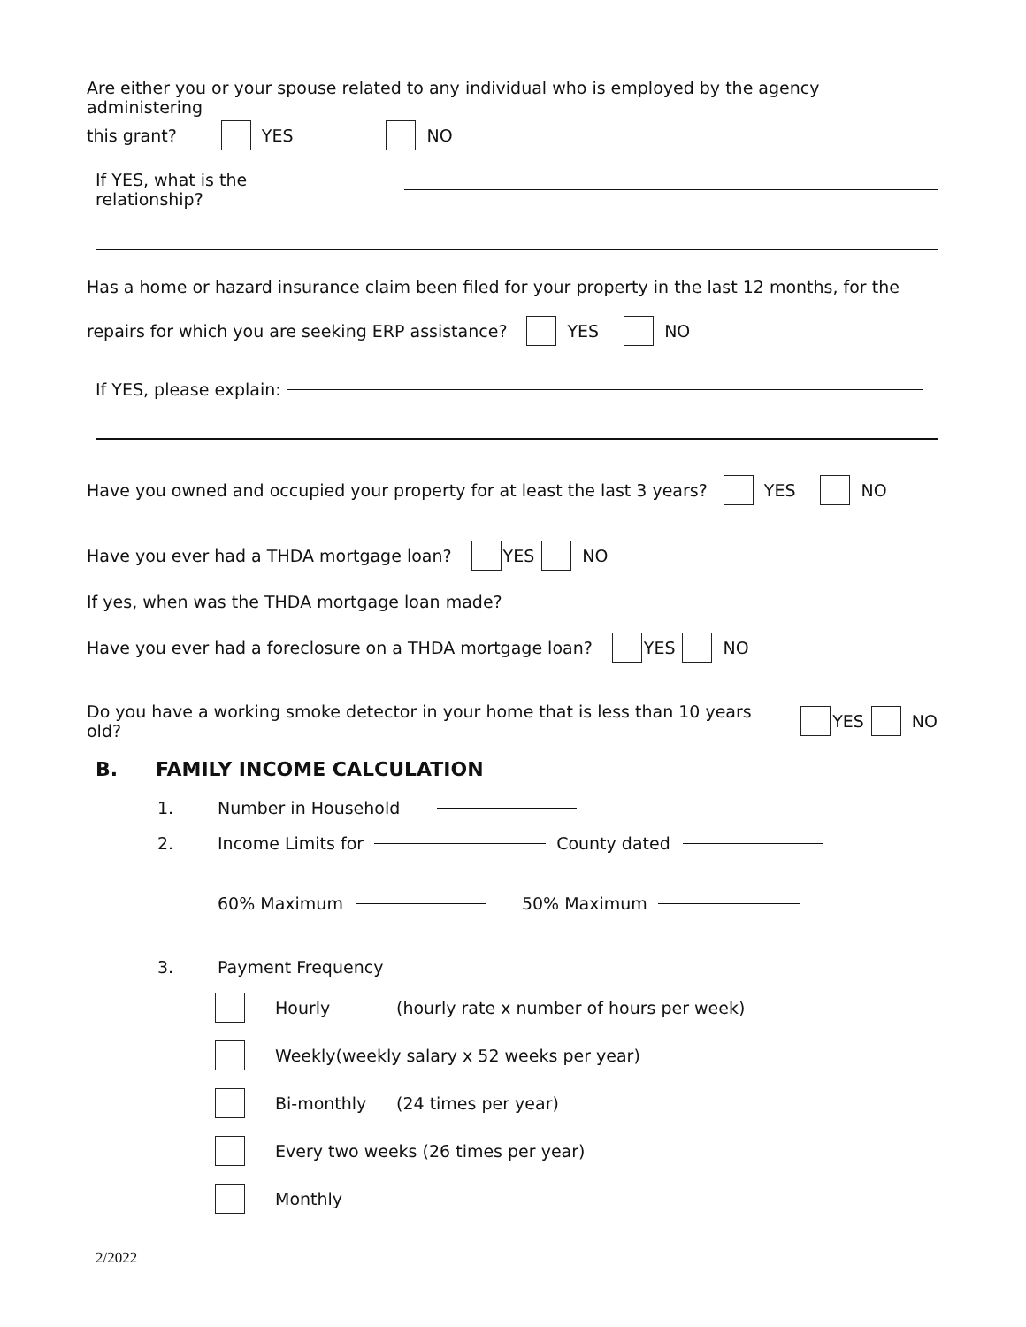Are either you or your spouse related to any individual who is employed by the agency administering
this grant? YES NO
If YES, what is the relationship?
Has a home or hazard insurance claim been filed for your property in the last 12 months, for the
repairs for which you are seeking ERP assistance? YES NO
If YES, please explain:
Have you owned and occupied your property for at least the last 3 years? YES NO
Have you ever had a THDA mortgage loan? YES NO
If yes, when was the THDA mortgage loan made?
Have you ever had a foreclosure on a THDA mortgage loan? YES NO
Do you have a working smoke detector in your home that is less than 10 years old? YES NO
B. FAMILY INCOME CALCULATION
1. Number in Household
2. Income Limits for County dated
60% Maximum 50% Maximum
3. Payment Frequency
Hourly (hourly rate x number of hours per week)
Weekly(weekly salary x 52 weeks per year)
Bi-monthly (24 times per year)
Every two weeks (26 times per year)
Monthly
2/2022